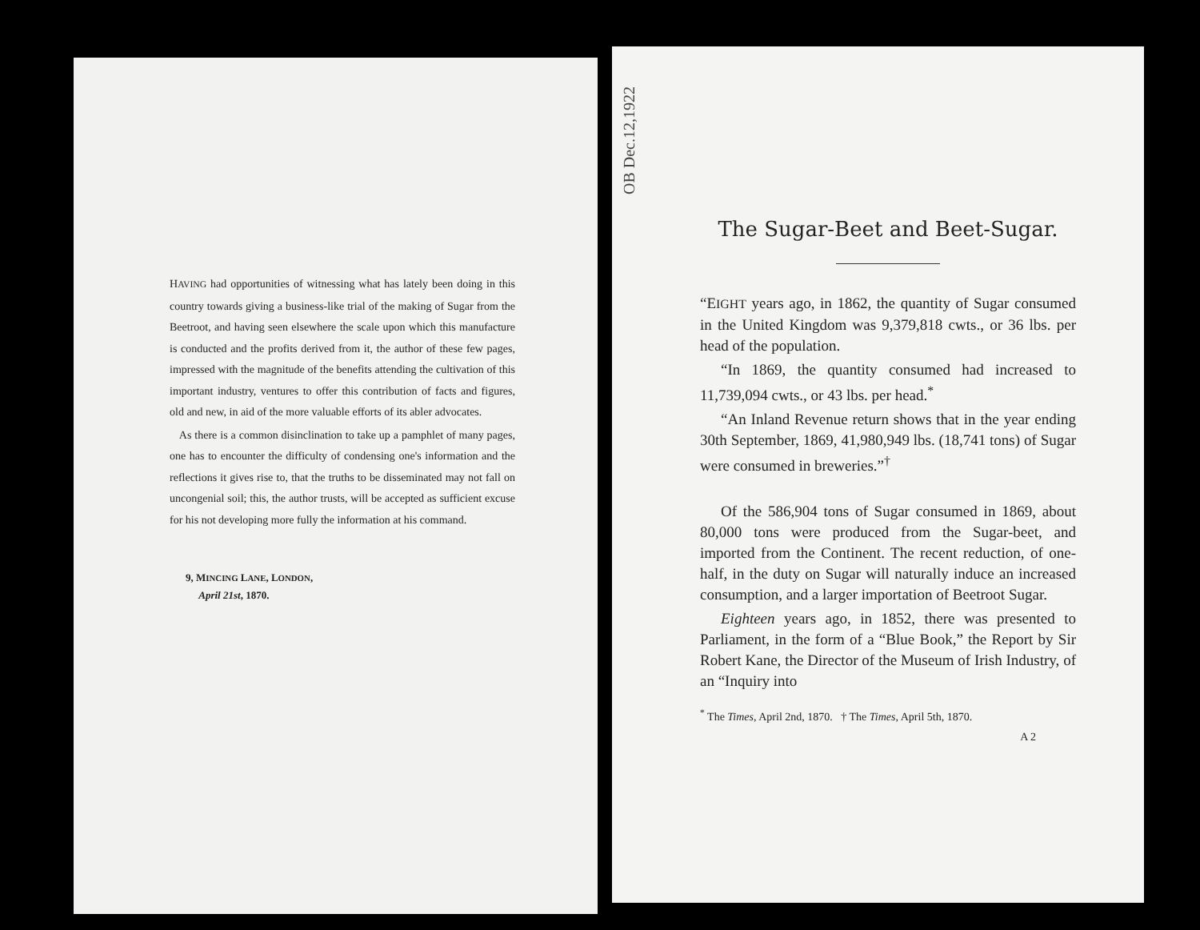HAVING had opportunities of witnessing what has lately been doing in this country towards giving a business-like trial of the making of Sugar from the Beetroot, and having seen elsewhere the scale upon which this manufacture is conducted and the profits derived from it, the author of these few pages, impressed with the magnitude of the benefits attending the cultivation of this important industry, ventures to offer this contribution of facts and figures, old and new, in aid of the more valuable efforts of its abler advocates.
As there is a common disinclination to take up a pamphlet of many pages, one has to encounter the difficulty of condensing one's information and the reflections it gives rise to, that the truths to be disseminated may not fall on uncongenial soil; this, the author trusts, will be accepted as sufficient excuse for his not developing more fully the information at his command.
9, MINCING LANE, LONDON,
April 21st, 1870.
OB Dec.12,1922
The Sugar-Beet and Beet-Sugar.
“EIGHT years ago, in 1862, the quantity of Sugar consumed in the United Kingdom was 9,379,818 cwts., or 36 lbs. per head of the population.
“In 1869, the quantity consumed had increased to 11,739,094 cwts., or 43 lbs. per head.<sup>*</sup>
“An Inland Revenue return shows that in the year ending 30th September, 1869, 41,980,949 lbs. (18,741 tons) of Sugar were consumed in breweries.”<sup>†</sup>
Of the 586,904 tons of Sugar consumed in 1869, about 80,000 tons were produced from the Sugar-beet, and imported from the Continent. The recent reduction, of one-half, in the duty on Sugar will naturally induce an increased consumption, and a larger importation of Beetroot Sugar.
Eighteen years ago, in 1852, there was presented to Parliament, in the form of a “Blue Book,” the Report by Sir Robert Kane, the Director of the Museum of Irish Industry, of an “Inquiry into
<sup>*</sup> The Times, April 2nd, 1870. † The Times, April 5th, 1870.
A 2